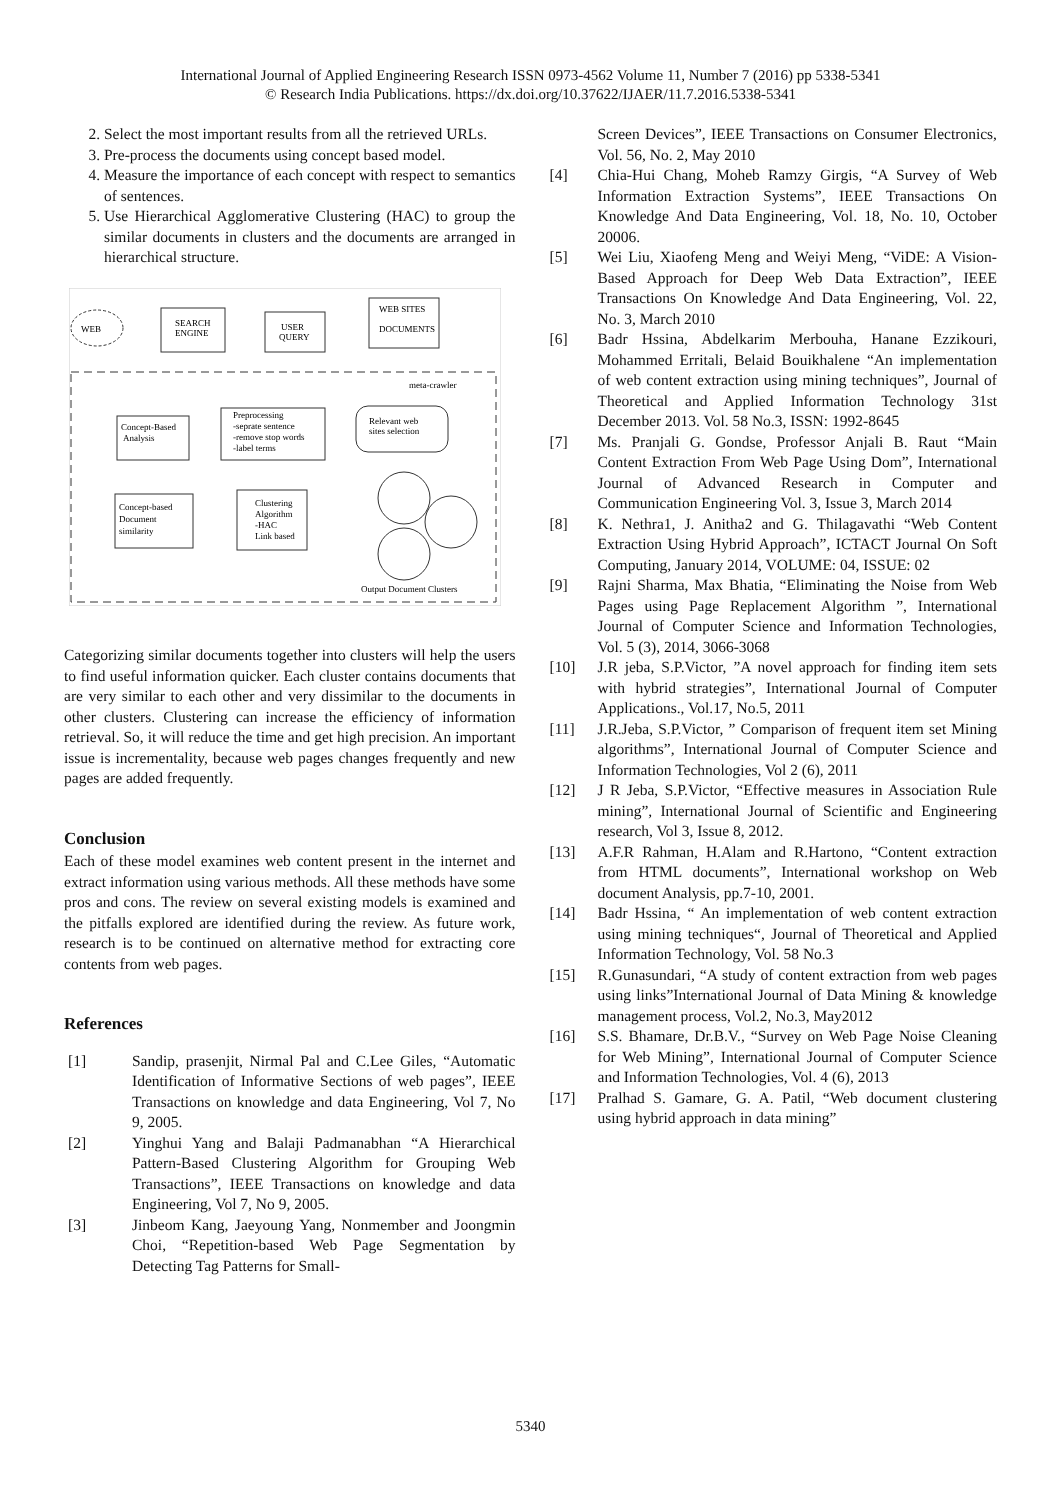International Journal of Applied Engineering Research ISSN 0973-4562 Volume 11, Number 7 (2016) pp 5338-5341
© Research India Publications. https://dx.doi.org/10.37622/IJAER/11.7.2016.5338-5341
2. Select the most important results from all the retrieved URLs.
3. Pre-process the documents using concept based model.
4. Measure the importance of each concept with respect to semantics of sentences.
5. Use Hierarchical Agglomerative Clustering (HAC) to group the similar documents in clusters and the documents are arranged in hierarchical structure.
WEB
SEARCH
ENGINE
USER
QUERY
WEB SITES
DOCUMENTS
meta-crawler
Relevant web
sites selection
Preprocessing
-seprate sentence
-remove stop words
-label terms
Concept-Based
Analysis
Concept-based
Document
similarity
Clustering
Algorithm
-HAC
Link based
Output Document Clusters
Categorizing similar documents together into clusters will help the users to find useful information quicker. Each cluster contains documents that are very similar to each other and very dissimilar to the documents in other clusters. Clustering can increase the efficiency of information retrieval. So, it will reduce the time and get high precision. An important issue is incrementality, because web pages changes frequently and new pages are added frequently.
Conclusion
Each of these model examines web content present in the internet and extract information using various methods. All these methods have some pros and cons. The review on several existing models is examined and the pitfalls explored are identified during the review. As future work, research is to be continued on alternative method for extracting core contents from web pages.
References
[1] Sandip, prasenjit, Nirmal Pal and C.Lee Giles, “Automatic Identification of Informative Sections of web pages”, IEEE Transactions on knowledge and data Engineering, Vol 7, No 9, 2005.
[2] Yinghui Yang and Balaji Padmanabhan “A Hierarchical Pattern-Based Clustering Algorithm for Grouping Web Transactions”, IEEE Transactions on knowledge and data Engineering, Vol 7, No 9, 2005.
[3] Jinbeom Kang, Jaeyoung Yang, Nonmember and Joongmin Choi, “Repetition-based Web Page Segmentation by Detecting Tag Patterns for Small-
Screen Devices”, IEEE Transactions on Consumer Electronics, Vol. 56, No. 2, May 2010
[4] Chia-Hui Chang, Moheb Ramzy Girgis, “A Survey of Web Information Extraction Systems”, IEEE Transactions On Knowledge And Data Engineering, Vol. 18, No. 10, October 20006.
[5] Wei Liu, Xiaofeng Meng and Weiyi Meng, “ViDE: A Vision-Based Approach for Deep Web Data Extraction”, IEEE Transactions On Knowledge And Data Engineering, Vol. 22, No. 3, March 2010
[6] Badr Hssina, Abdelkarim Merbouha, Hanane Ezzikouri, Mohammed Erritali, Belaid Bouikhalene “An implementation of web content extraction using mining techniques”, Journal of Theoretical and Applied Information Technology 31st December 2013. Vol. 58 No.3, ISSN: 1992-8645
[7] Ms. Pranjali G. Gondse, Professor Anjali B. Raut “Main Content Extraction From Web Page Using Dom”, International Journal of Advanced Research in Computer and Communication Engineering Vol. 3, Issue 3, March 2014
[8] K. Nethra1, J. Anitha2 and G. Thilagavathi “Web Content Extraction Using Hybrid Approach”, ICTACT Journal On Soft Computing, January 2014, VOLUME: 04, ISSUE: 02
[9] Rajni Sharma, Max Bhatia, “Eliminating the Noise from Web Pages using Page Replacement Algorithm ”, International Journal of Computer Science and Information Technologies, Vol. 5 (3), 2014, 3066-3068
[10] J.R jeba, S.P.Victor, ”A novel approach for finding item sets with hybrid strategies”, International Journal of Computer Applications., Vol.17, No.5, 2011
[11] J.R.Jeba, S.P.Victor, ” Comparison of frequent item set Mining algorithms”, International Journal of Computer Science and Information Technologies, Vol 2 (6), 2011
[12] J R Jeba, S.P.Victor, “Effective measures in Association Rule mining”, International Journal of Scientific and Engineering research, Vol 3, Issue 8, 2012.
[13] A.F.R Rahman, H.Alam and R.Hartono, “Content extraction from HTML documents”, International workshop on Web document Analysis, pp.7-10, 2001.
[14] Badr Hssina, “ An implementation of web content extraction using mining techniques“, Journal of Theoretical and Applied Information Technology, Vol. 58 No.3
[15] R.Gunasundari, “A study of content extraction from web pages using links”International Journal of Data Mining & knowledge management process, Vol.2, No.3, May2012
[16] S.S. Bhamare, Dr.B.V., “Survey on Web Page Noise Cleaning for Web Mining”, International Journal of Computer Science and Information Technologies, Vol. 4 (6), 2013
[17] Pralhad S. Gamare, G. A. Patil, “Web document clustering using hybrid approach in data mining”
5340